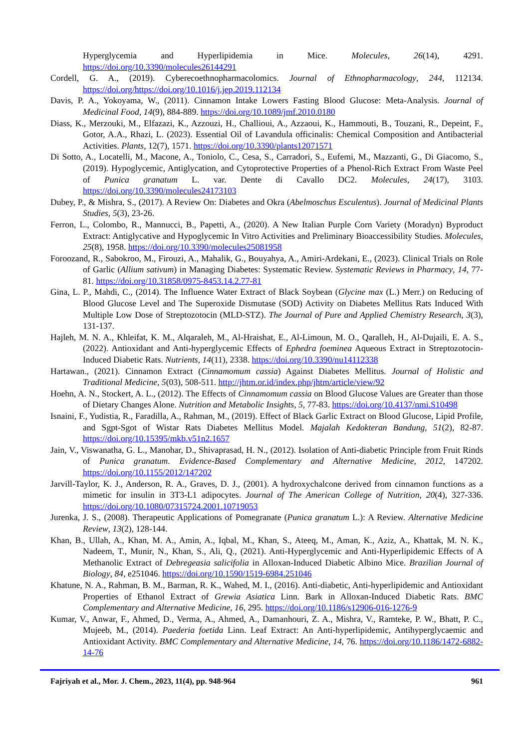Hyperglycemia and Hyperlipidemia in Mice. Molecules, 26(14), 4291. https://doi.org/10.3390/molecules26144291
Cordell, G. A., (2019). Cyberecoethnopharmacolomics. Journal of Ethnopharmacology, 244, 112134. https://doi.org/https://doi.org/10.1016/j.jep.2019.112134
Davis, P. A., Yokoyama, W., (2011). Cinnamon Intake Lowers Fasting Blood Glucose: Meta-Analysis. Journal of Medicinal Food, 14(9), 884-889. https://doi.org/10.1089/jmf.2010.0180
Diass, K., Merzouki, M., Elfazazi, K., Azzouzi, H., Challioui, A., Azzaoui, K., Hammouti, B., Touzani, R., Depeint, F., Gotor, A.A., Rhazi, L. (2023). Essential Oil of Lavandula officinalis: Chemical Composition and Antibacterial Activities. Plants, 12(7), 1571. https://doi.org/10.3390/plants12071571
Di Sotto, A., Locatelli, M., Macone, A., Toniolo, C., Cesa, S., Carradori, S., Eufemi, M., Mazzanti, G., Di Giacomo, S., (2019). Hypoglycemic, Antiglycation, and Cytoprotective Properties of a Phenol-Rich Extract From Waste Peel of Punica granatum L. var. Dente di Cavallo DC2. Molecules, 24(17), 3103. https://doi.org/10.3390/molecules24173103
Dubey, P., & Mishra, S., (2017). A Review On: Diabetes and Okra (Abelmoschus Esculentus). Journal of Medicinal Plants Studies, 5(3), 23-26.
Ferron, L., Colombo, R., Mannucci, B., Papetti, A., (2020). A New Italian Purple Corn Variety (Moradyn) Byproduct Extract: Antiglycative and Hypoglycemic In Vitro Activities and Preliminary Bioaccessibility Studies. Molecules, 25(8), 1958. https://doi.org/10.3390/molecules25081958
Foroozand, R., Sabokroo, M., Firouzi, A., Mahalik, G., Bouyahya, A., Amiri-Ardekani, E., (2023). Clinical Trials on Role of Garlic (Allium sativum) in Managing Diabetes: Systematic Review. Systematic Reviews in Pharmacy, 14, 77-81. https://doi.org/10.31858/0975-8453.14.2.77-81
Gina, L. P., Mahdi, C., (2014). The Influence Water Extract of Black Soybean (Glycine max (L.) Merr.) on Reducing of Blood Glucose Level and The Superoxide Dismutase (SOD) Activity on Diabetes Mellitus Rats Induced With Multiple Low Dose of Streptozotocin (MLD-STZ). The Journal of Pure and Applied Chemistry Research, 3(3), 131-137.
Hajleh, M. N. A., Khleifat, K. M., Alqaraleh, M., Al-Hraishat, E., Al-Limoun, M. O., Qaralleh, H., Al-Dujaili, E. A. S., (2022). Antioxidant and Anti-hyperglycemic Effects of Ephedra foeminea Aqueous Extract in Streptozotocin-Induced Diabetic Rats. Nutrients, 14(11), 2338. https://doi.org/10.3390/nu14112338
Hartawan., (2021). Cinnamon Extract (Cinnamomum cassia) Against Diabetes Mellitus. Journal of Holistic and Traditional Medicine, 5(03), 508-511. http://jhtm.or.id/index.php/jhtm/article/view/92
Hoehn, A. N., Stockert, A. L., (2012). The Effects of Cinnamomum cassia on Blood Glucose Values are Greater than those of Dietary Changes Alone. Nutrition and Metabolic Insights, 5, 77-83. https://doi.org/10.4137/nmi.S10498
Isnaini, F., Yudistia, R., Faradilla, A., Rahman, M., (2019). Effect of Black Garlic Extract on Blood Glucose, Lipid Profile, and Sgpt-Sgot of Wistar Rats Diabetes Mellitus Model. Majalah Kedokteran Bandung, 51(2), 82-87. https://doi.org/10.15395/mkb.v51n2.1657
Jain, V., Viswanatha, G. L., Manohar, D., Shivaprasad, H. N., (2012). Isolation of Anti-diabetic Principle from Fruit Rinds of Punica granatum. Evidence-Based Complementary and Alternative Medicine, 2012, 147202. https://doi.org/10.1155/2012/147202
Jarvill-Taylor, K. J., Anderson, R. A., Graves, D. J., (2001). A hydroxychalcone derived from cinnamon functions as a mimetic for insulin in 3T3-L1 adipocytes. Journal of The American College of Nutrition, 20(4), 327-336. https://doi.org/10.1080/07315724.2001.10719053
Jurenka, J. S., (2008). Therapeutic Applications of Pomegranate (Punica granatum L.): A Review. Alternative Medicine Review, 13(2), 128-144.
Khan, B., Ullah, A., Khan, M. A., Amin, A., Iqbal, M., Khan, S., Ateeq, M., Aman, K., Aziz, A., Khattak, M. N. K., Nadeem, T., Munir, N., Khan, S., Ali, Q., (2021). Anti-Hyperglycemic and Anti-Hyperlipidemic Effects of A Methanolic Extract of Debregeasia salicifolia in Alloxan-Induced Diabetic Albino Mice. Brazilian Journal of Biology, 84, e251046. https://doi.org/10.1590/1519-6984.251046
Khatune, N. A., Rahman, B. M., Barman, R. K., Wahed, M. I., (2016). Anti-diabetic, Anti-hyperlipidemic and Antioxidant Properties of Ethanol Extract of Grewia Asiatica Linn. Bark in Alloxan-Induced Diabetic Rats. BMC Complementary and Alternative Medicine, 16, 295. https://doi.org/10.1186/s12906-016-1276-9
Kumar, V., Anwar, F., Ahmed, D., Verma, A., Ahmed, A., Damanhouri, Z. A., Mishra, V., Ramteke, P. W., Bhatt, P. C., Mujeeb, M., (2014). Paederia foetida Linn. Leaf Extract: An Anti-hyperlipidemic, Antihyperglycaemic and Antioxidant Activity. BMC Complementary and Alternative Medicine, 14, 76. https://doi.org/10.1186/1472-6882-14-76
Fajriyah et al., Mor. J. Chem., 2023, 11(4), pp. 948-964 961